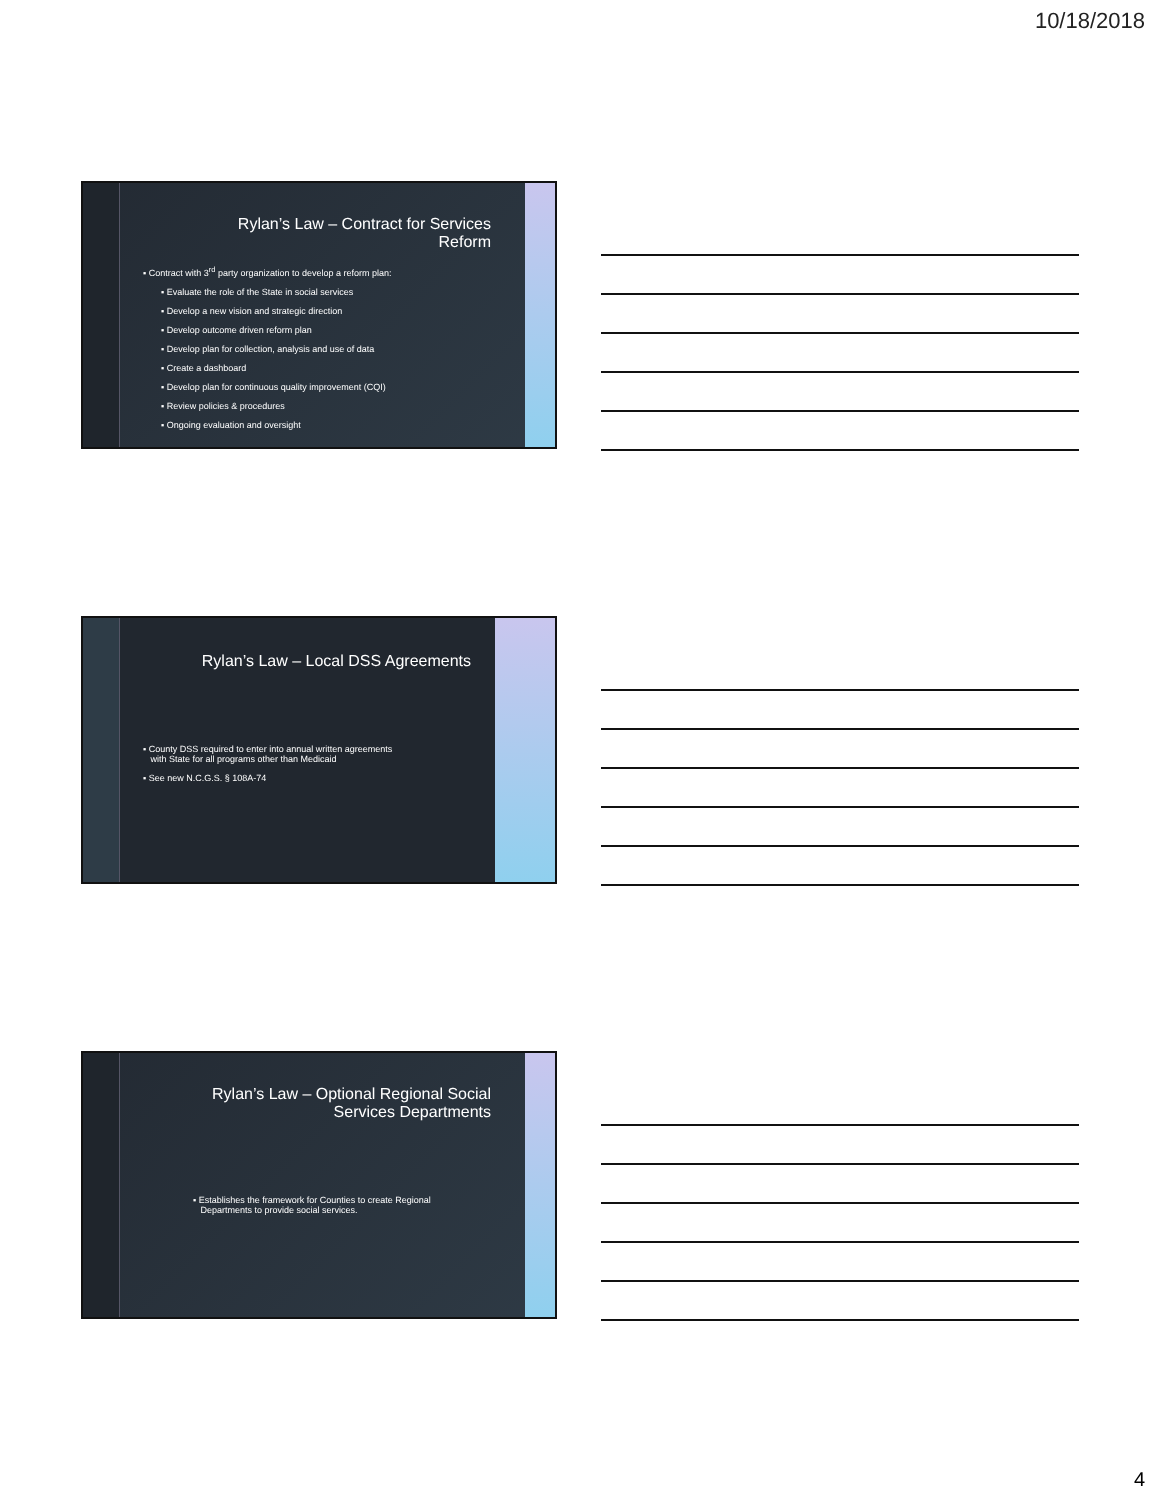10/18/2018
Rylan’s Law – Contract for Services
Reform
▪ Contract with 3<sup>rd</sup> party organization to develop a reform plan:
▪ Evaluate the role of the State in social services
▪ Develop a new vision and strategic direction
▪ Develop outcome driven reform plan
▪ Develop plan for collection, analysis and use of data
▪ Create a dashboard
▪ Develop plan for continuous quality improvement (CQI)
▪ Review policies & procedures
▪ Ongoing evaluation and oversight
Rylan’s Law – Local DSS Agreements
▪ County DSS required to enter into annual written agreements
with State for all programs other than Medicaid
▪ See new N.C.G.S. § 108A-74
Rylan’s Law – Optional Regional Social
Services Departments
▪ Establishes the framework for Counties to create Regional
Departments to provide social services.
4